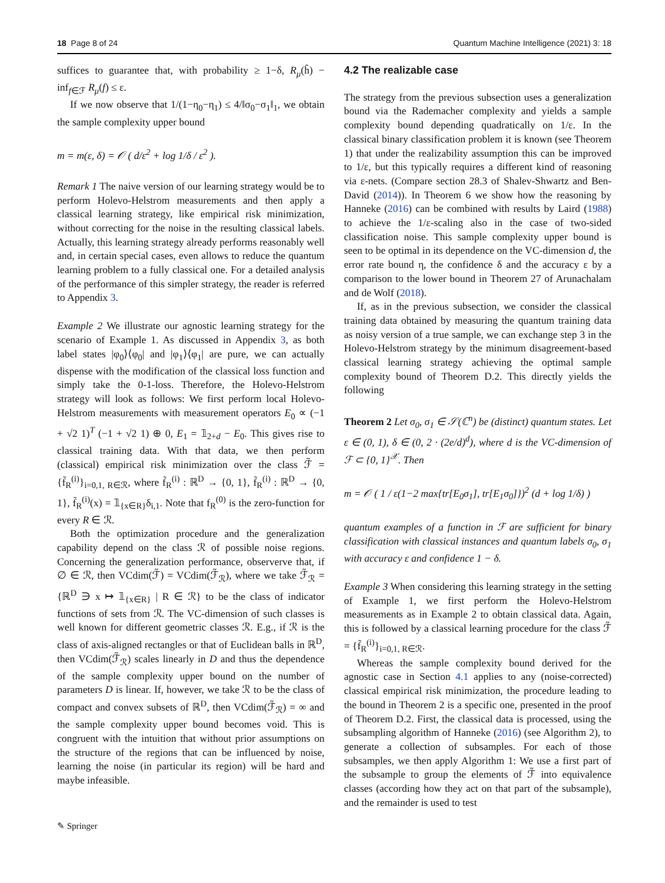18 Page 8 of 24 Quantum Machine Intelligence (2021) 3: 18
suffices to guarantee that, with probability ≥ 1−δ, R<sub>μ</sub>(ĥ) − inf<sub>f∈ℱ</sub> R<sub>μ</sub>(f) ≤ ε.
If we now observe that 1/(1−η<sub>0</sub>−η<sub>1</sub>) ≤ 4/‖σ<sub>0</sub>−σ<sub>1</sub>‖<sub>1</sub>, we obtain the sample complexity upper bound
m = m(ε, δ) = 𝒪 ( d/ε<sup>2</sup> + log 1/δ / ε<sup>2</sup> ).
Remark 1 The naive version of our learning strategy would be to perform Holevo-Helstrom measurements and then apply a classical learning strategy, like empirical risk minimization, without correcting for the noise in the resulting classical labels. Actually, this learning strategy already performs reasonably well and, in certain special cases, even allows to reduce the quantum learning problem to a fully classical one. For a detailed analysis of the performance of this simpler strategy, the reader is referred to Appendix 3.
Example 2 We illustrate our agnostic learning strategy for the scenario of Example 1. As discussed in Appendix 3, as both label states |φ<sub>0</sub>⟩⟨φ<sub>0</sub>| and |φ<sub>1</sub>⟩⟨φ<sub>1</sub>| are pure, we can actually dispense with the modification of the classical loss function and simply take the 0-1-loss. Therefore, the Holevo-Helstrom strategy will look as follows: We first perform local Holevo-Helstrom measurements with measurement operators E<sub>0</sub> ∝ (−1 + √2 1)<sup>T</sup> (−1 + √2 1) ⊕ 0, E<sub>1</sub> = 𝟙<sub>2+d</sub> − E<sub>0</sub>. This gives rise to classical training data. With that data, we then perform (classical) empirical risk minimization over the class ℱ̃ = {f̃<sub>R</sub><sup>(i)</sup>}<sub>i=0,1, R∈ℛ</sub>, where f̃<sub>R</sub><sup>(i)</sup> : ℝ<sup>D</sup> → {0, 1}, f̃<sub>R</sub><sup>(i)</sup> : ℝ<sup>D</sup> → {0, 1}, f̃<sub>R</sub><sup>(i)</sup>(x) = 𝟙<sub>{x∈R}</sub>δ<sub>i,1</sub>. Note that f<sub>R</sub><sup>(0)</sup> is the zero-function for every R ∈ ℛ.
Both the optimization procedure and the generalization capability depend on the class ℛ of possible noise regions. Concerning the generalization performance, observerve that, if ∅ ∈ ℛ, then VCdim(ℱ̃) = VCdim(ℱ̃<sub>ℛ</sub>), where we take ℱ̃<sub>ℛ</sub> = {ℝ<sup>D</sup> ∋ x ↦ 𝟙<sub>{x∈R}</sub> | R ∈ ℛ} to be the class of indicator functions of sets from ℛ. The VC-dimension of such classes is well known for different geometric classes ℛ. E.g., if ℛ is the class of axis-aligned rectangles or that of Euclidean balls in ℝ<sup>D</sup>, then VCdim(ℱ̃<sub>ℛ</sub>) scales linearly in D and thus the dependence of the sample complexity upper bound on the number of parameters D is linear. If, however, we take ℛ to be the class of compact and convex subsets of ℝ<sup>D</sup>, then VCdim(ℱ̃<sub>ℛ</sub>) = ∞ and the sample complexity upper bound becomes void. This is congruent with the intuition that without prior assumptions on the structure of the regions that can be influenced by noise, learning the noise (in particular its region) will be hard and maybe infeasible.
4.2 The realizable case
The strategy from the previous subsection uses a generalization bound via the Rademacher complexity and yields a sample complexity bound depending quadratically on 1/ε. In the classical binary classification problem it is known (see Theorem 1) that under the realizability assumption this can be improved to 1/ε, but this typically requires a different kind of reasoning via ε-nets. (Compare section 28.3 of Shalev-Shwartz and Ben-David (2014)). In Theorem 6 we show how the reasoning by Hanneke (2016) can be combined with results by Laird (1988) to achieve the 1/ε-scaling also in the case of two-sided classification noise. This sample complexity upper bound is seen to be optimal in its dependence on the VC-dimension d, the error rate bound η, the confidence δ and the accuracy ε by a comparison to the lower bound in Theorem 27 of Arunachalam and de Wolf (2018).
If, as in the previous subsection, we consider the classical training data obtained by measuring the quantum training data as noisy version of a true sample, we can exchange step 3 in the Holevo-Helstrom strategy by the minimum disagreement-based classical learning strategy achieving the optimal sample complexity bound of Theorem D.2. This directly yields the following
Theorem 2 Let σ<sub>0</sub>, σ<sub>1</sub> ∈ 𝒮(ℂ<sup>n</sup>) be (distinct) quantum states. Let ε ∈ (0, 1), δ ∈ (0, 2 · (2e/d)<sup>d</sup>), where d is the VC-dimension of ℱ ⊂ {0, 1}<sup>𝒳</sup>. Then
m = 𝒪 ( 1 / ε(1−2 max{tr[E<sub>0</sub>σ<sub>1</sub>], tr[E<sub>1</sub>σ<sub>0</sub>]})<sup>2</sup> (d + log 1/δ) )
quantum examples of a function in ℱ are sufficient for binary classification with classical instances and quantum labels σ<sub>0</sub>, σ<sub>1</sub> with accuracy ε and confidence 1 − δ.
Example 3 When considering this learning strategy in the setting of Example 1, we first perform the Holevo-Helstrom measurements as in Example 2 to obtain classical data. Again, this is followed by a classical learning procedure for the class ℱ̃ = {f̃<sub>R</sub><sup>(i)</sup>}<sub>i=0,1, R∈ℛ</sub>.
Whereas the sample complexity bound derived for the agnostic case in Section 4.1 applies to any (noise-corrected) classical empirical risk minimization, the procedure leading to the bound in Theorem 2 is a specific one, presented in the proof of Theorem D.2. First, the classical data is processed, using the subsampling algorithm of Hanneke (2016) (see Algorithm 2), to generate a collection of subsamples. For each of those subsamples, we then apply Algorithm 1: We use a first part of the subsample to group the elements of ℱ̃ into equivalence classes (according how they act on that part of the subsample), and the remainder is used to test
✎ Springer